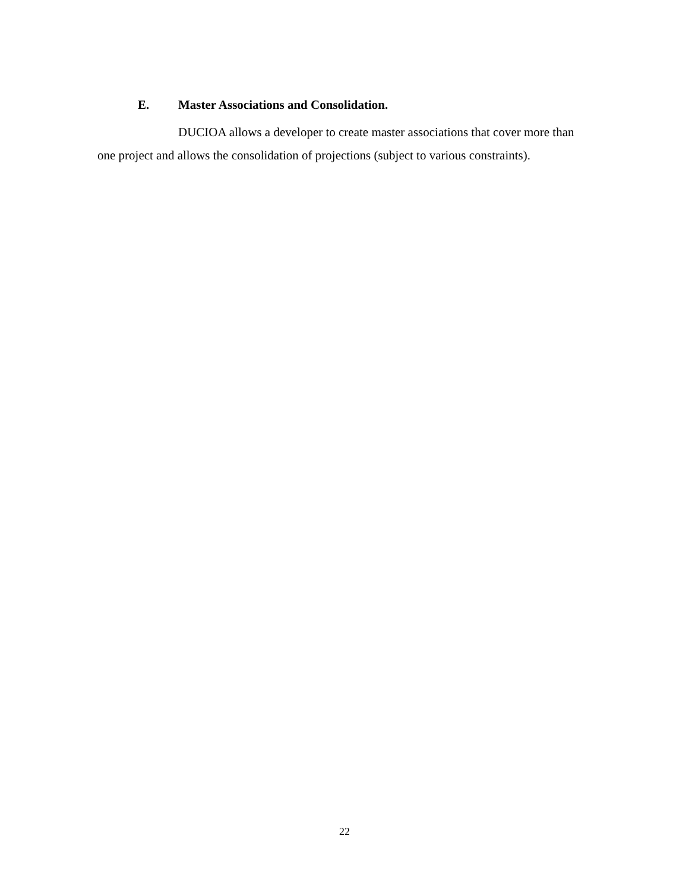E. Master Associations and Consolidation.
DUCIOA allows a developer to create master associations that cover more than one project and allows the consolidation of projections (subject to various constraints).
22